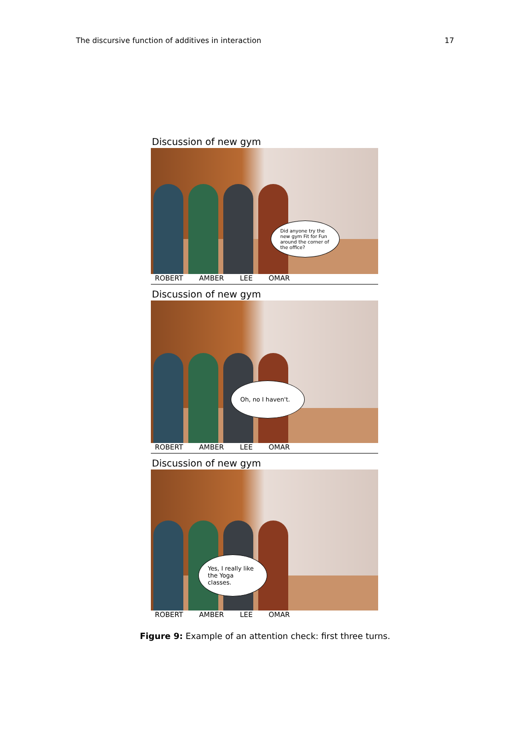The discursive function of additives in interaction 17
Discussion of new gym
Did anyone try the new gym Fit for Fun around the corner of the office?
ROBERT AMBER LEE OMAR
Discussion of new gym
Oh, no I haven't.
ROBERT AMBER LEE OMAR
Discussion of new gym
Yes, I really like the Yoga classes.
ROBERT AMBER LEE OMAR
Figure 9: Example of an attention check: first three turns.